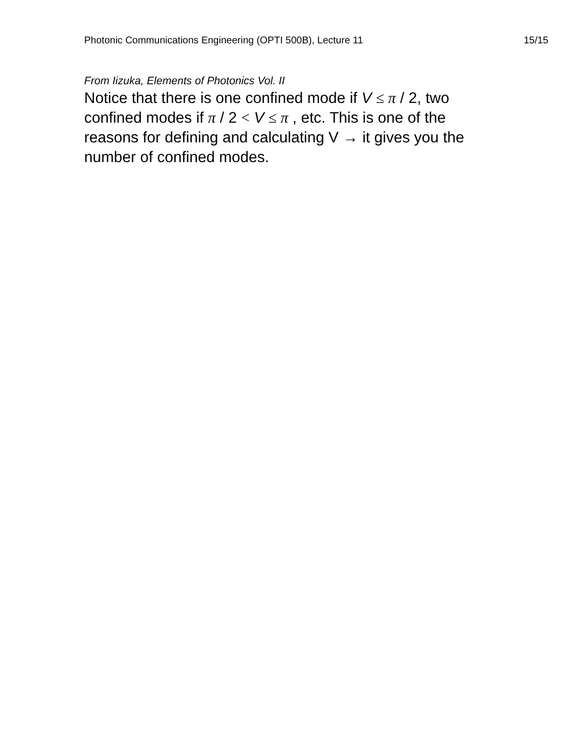Photonic Communications Engineering (OPTI 500B), Lecture 11 15/15
From Iizuka, Elements of Photonics Vol. II
Notice that there is one confined mode if V ≤ π / 2, two confined modes if π / 2 < V ≤ π , etc. This is one of the reasons for defining and calculating V → it gives you the number of confined modes.